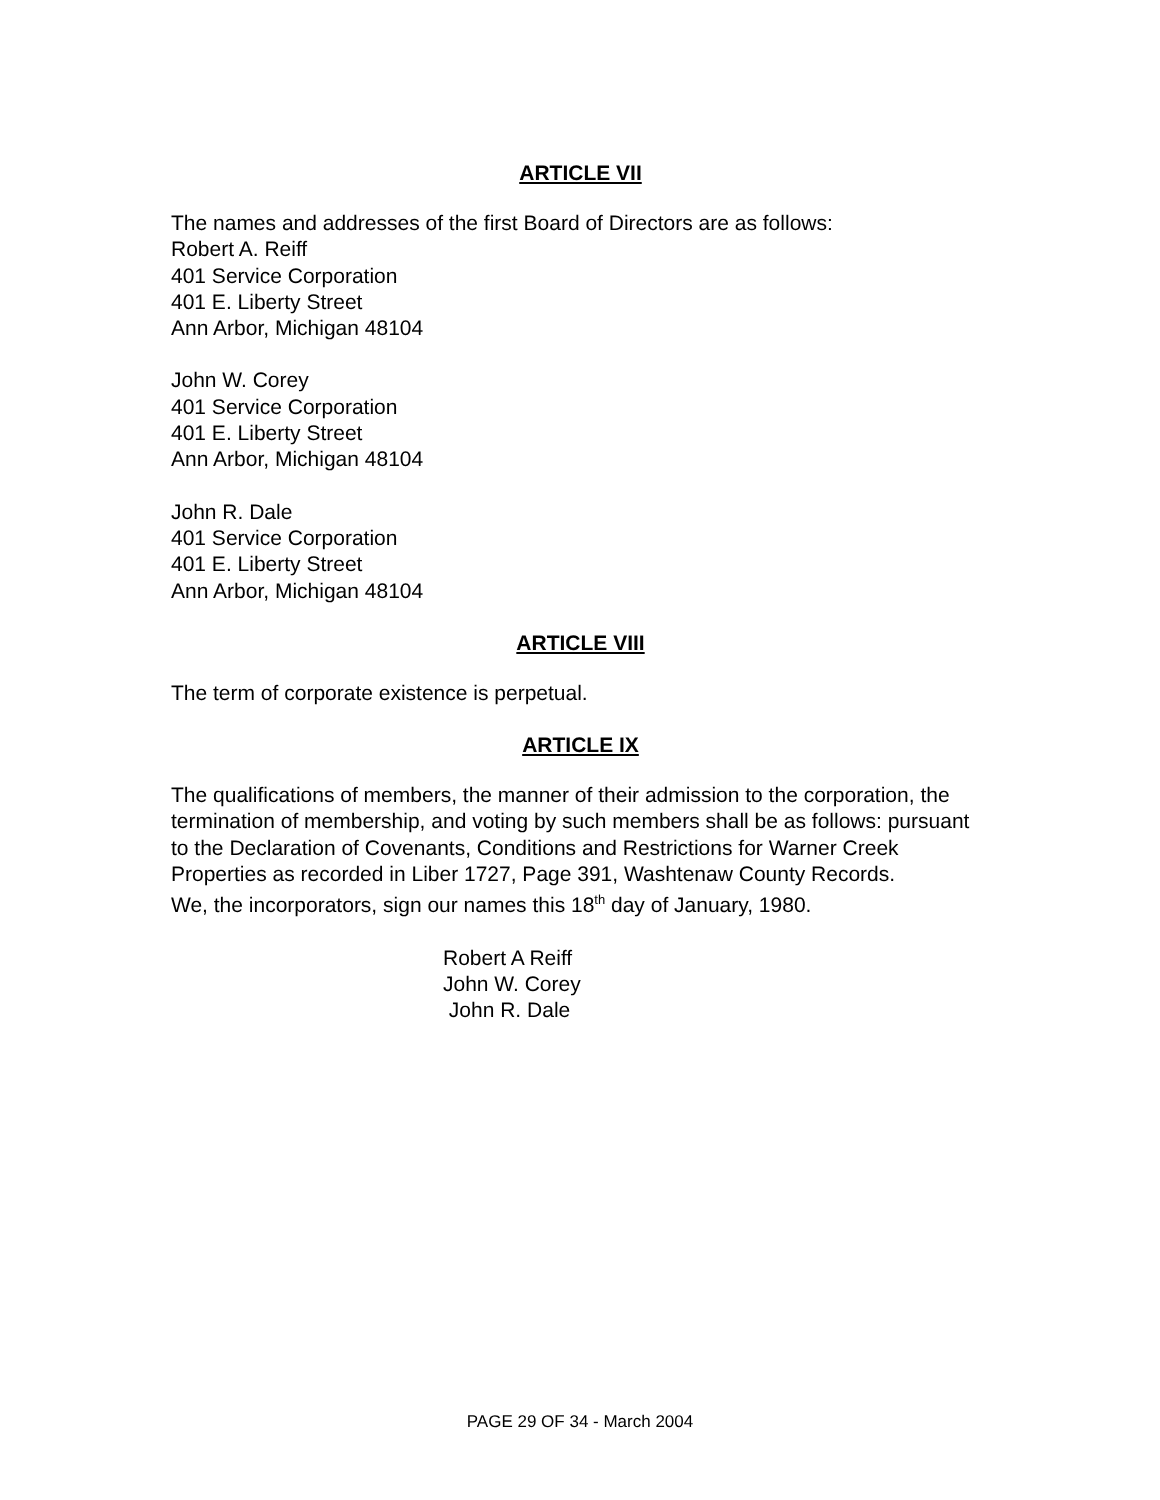ARTICLE VII
The names and addresses of the first Board of Directors are as follows:
Robert A. Reiff
401 Service Corporation
401 E. Liberty Street
Ann Arbor, Michigan 48104
John W. Corey
401 Service Corporation
401 E. Liberty Street
Ann Arbor, Michigan 48104
John R. Dale
401 Service Corporation
401 E. Liberty Street
Ann Arbor, Michigan 48104
ARTICLE VIII
The term of corporate existence is perpetual.
ARTICLE IX
The qualifications of members, the manner of their admission to the corporation, the termination of membership, and voting by such members shall be as follows: pursuant to the Declaration of Covenants, Conditions and Restrictions for Warner Creek Properties as recorded in Liber 1727, Page 391, Washtenaw County Records.
We, the incorporators, sign our names this 18<sup>th</sup> day of January, 1980.
Robert A Reiff
John W. Corey
John R. Dale
PAGE 29 OF 34 - March 2004